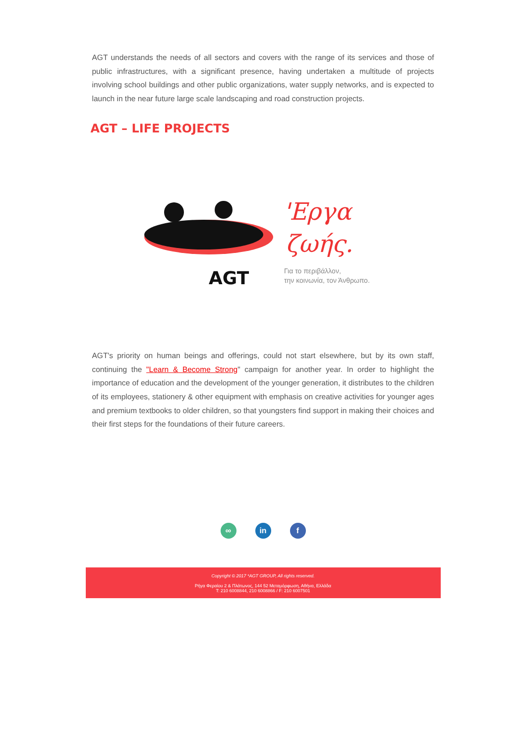AGT understands the needs of all sectors and covers with the range of its services and those of public infrastructures, with a significant presence, having undertaken a multitude of projects involving school buildings and other public organizations, water supply networks, and is expected to launch in the near future large scale landscaping and road construction projects.
AGT – LIFE PROJECTS
AGT
'Εργα
ζωής.
Για το περιβάλλον,
την κοινωνία, τον Άνθρωπο.
AGT's priority on human beings and offerings, could not start elsewhere, but by its own staff, continuing the "Learn & Become Strong" campaign for another year. In order to highlight the importance of education and the development of the younger generation, it distributes to the children of its employees, stationery & other equipment with emphasis on creative activities for younger ages and premium textbooks to older children, so that youngsters find support in making their choices and their first steps for the foundations of their future careers.
∞ in f
Copyright © 2017 *AGT GROUP, All rights reserved.
Ρήγα Φεραίου 2 & Πλάτωνος, 144 52 Μεταμόρφωση, Αθήνα, Ελλάδα
T: 210 6008844, 210 6008866 / F: 210 6007501